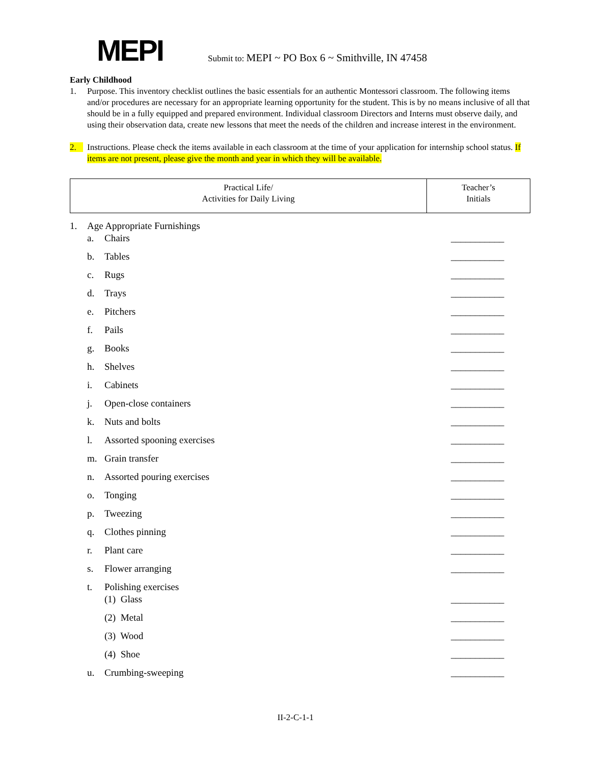MEPI
Submit to: MEPI ~ PO Box 6 ~ Smithville, IN 47458
Early Childhood
1. Purpose. This inventory checklist outlines the basic essentials for an authentic Montessori classroom. The following items and/or procedures are necessary for an appropriate learning opportunity for the student. This is by no means inclusive of all that should be in a fully equipped and prepared environment. Individual classroom Directors and Interns must observe daily, and using their observation data, create new lessons that meet the needs of the children and increase interest in the environment.
2. Instructions. Please check the items available in each classroom at the time of your application for internship school status. If items are not present, please give the month and year in which they will be available.
| Practical Life/ Activities for Daily Living | Teacher’s Initials |
1. Age Appropriate Furnishings
a. Chairs ___________
b. Tables ___________
c. Rugs ___________
d. Trays ___________
e. Pitchers ___________
f. Pails ___________
g. Books ___________
h. Shelves ___________
i. Cabinets ___________
j. Open-close containers ___________
k. Nuts and bolts ___________
l. Assorted spooning exercises ___________
m. Grain transfer ___________
n. Assorted pouring exercises ___________
o. Tonging ___________
p. Tweezing ___________
q. Clothes pinning ___________
r. Plant care ___________
s. Flower arranging ___________
t. Polishing exercises
(1) Glass ___________
(2) Metal ___________
(3) Wood ___________
(4) Shoe ___________
u. Crumbing-sweeping ___________
II-2-C-1-1